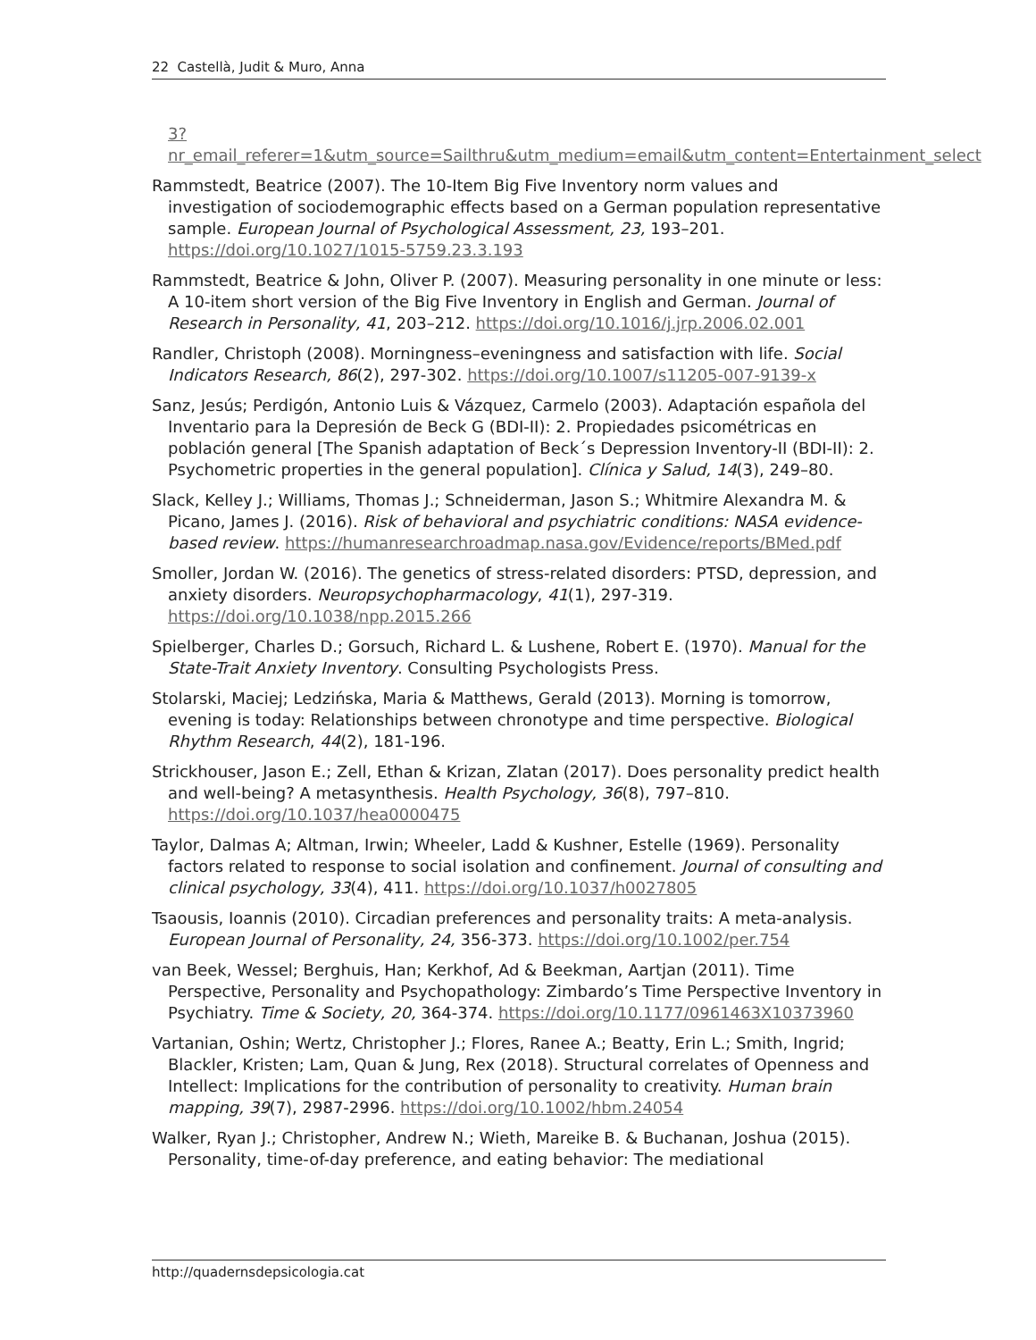22 Castellà, Judit & Muro, Anna
3?nr_email_referer=1&utm_source=Sailthru&utm_medium=email&utm_content=Entertainment_select
Rammstedt, Beatrice (2007). The 10-Item Big Five Inventory norm values and investigation of sociodemographic effects based on a German population representative sample. European Journal of Psychological Assessment, 23, 193–201. https://doi.org/10.1027/1015-5759.23.3.193
Rammstedt, Beatrice & John, Oliver P. (2007). Measuring personality in one minute or less: A 10-item short version of the Big Five Inventory in English and German. Journal of Research in Personality, 41, 203–212. https://doi.org/10.1016/j.jrp.2006.02.001
Randler, Christoph (2008). Morningness–eveningness and satisfaction with life. Social Indicators Research, 86(2), 297-302. https://doi.org/10.1007/s11205-007-9139-x
Sanz, Jesús; Perdigón, Antonio Luis & Vázquez, Carmelo (2003). Adaptación española del Inventario para la Depresión de Beck G (BDI-II): 2. Propiedades psicométricas en población general [The Spanish adaptation of Beck´s Depression Inventory-II (BDI-II): 2. Psychometric properties in the general population]. Clínica y Salud, 14(3), 249–80.
Slack, Kelley J.; Williams, Thomas J.; Schneiderman, Jason S.; Whitmire Alexandra M. & Picano, James J. (2016). Risk of behavioral and psychiatric conditions: NASA evidence-based review. https://humanresearchroadmap.nasa.gov/Evidence/reports/BMed.pdf
Smoller, Jordan W. (2016). The genetics of stress-related disorders: PTSD, depression, and anxiety disorders. Neuropsychopharmacology, 41(1), 297-319. https://doi.org/10.1038/npp.2015.266
Spielberger, Charles D.; Gorsuch, Richard L. & Lushene, Robert E. (1970). Manual for the State-Trait Anxiety Inventory. Consulting Psychologists Press.
Stolarski, Maciej; Ledzińska, Maria & Matthews, Gerald (2013). Morning is tomorrow, evening is today: Relationships between chronotype and time perspective. Biological Rhythm Research, 44(2), 181-196.
Strickhouser, Jason E.; Zell, Ethan & Krizan, Zlatan (2017). Does personality predict health and well-being? A metasynthesis. Health Psychology, 36(8), 797–810. https://doi.org/10.1037/hea0000475
Taylor, Dalmas A; Altman, Irwin; Wheeler, Ladd & Kushner, Estelle (1969). Personality factors related to response to social isolation and confinement. Journal of consulting and clinical psychology, 33(4), 411. https://doi.org/10.1037/h0027805
Tsaousis, Ioannis (2010). Circadian preferences and personality traits: A meta-analysis. European Journal of Personality, 24, 356-373. https://doi.org/10.1002/per.754
van Beek, Wessel; Berghuis, Han; Kerkhof, Ad & Beekman, Aartjan (2011). Time Perspective, Personality and Psychopathology: Zimbardo’s Time Perspective Inventory in Psychiatry. Time & Society, 20, 364-374. https://doi.org/10.1177/0961463X10373960
Vartanian, Oshin; Wertz, Christopher J.; Flores, Ranee A.; Beatty, Erin L.; Smith, Ingrid; Blackler, Kristen; Lam, Quan & Jung, Rex (2018). Structural correlates of Openness and Intellect: Implications for the contribution of personality to creativity. Human brain mapping, 39(7), 2987-2996. https://doi.org/10.1002/hbm.24054
Walker, Ryan J.; Christopher, Andrew N.; Wieth, Mareike B. & Buchanan, Joshua (2015). Personality, time-of-day preference, and eating behavior: The mediational
http://quadernsdepsicologia.cat